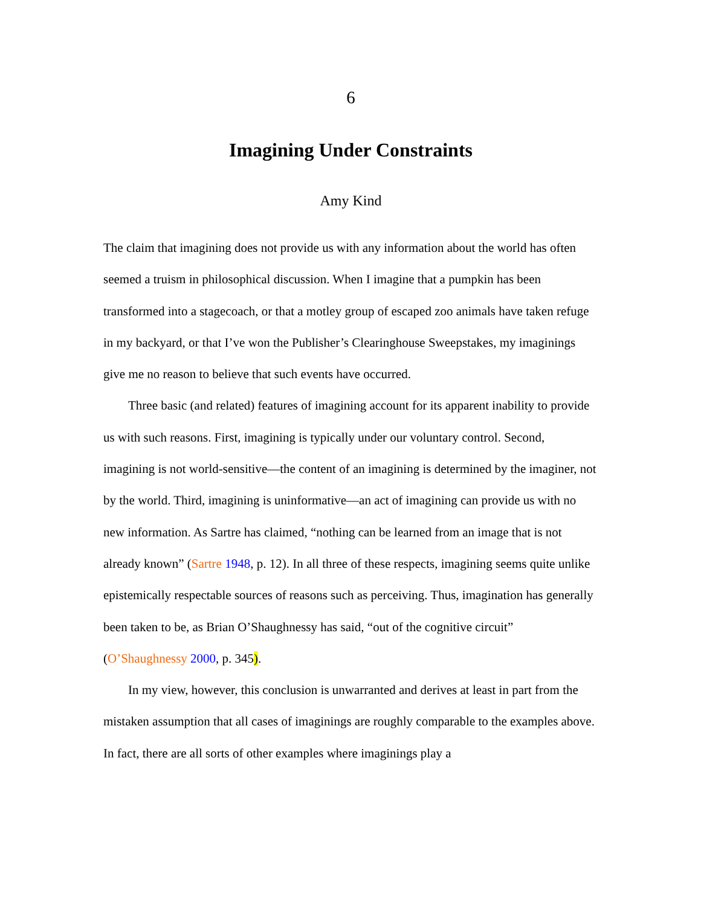6
Imagining Under Constraints
Amy Kind
The claim that imagining does not provide us with any information about the world has often seemed a truism in philosophical discussion. When I imagine that a pumpkin has been transformed into a stagecoach, or that a motley group of escaped zoo animals have taken refuge in my backyard, or that I’ve won the Publisher’s Clearinghouse Sweepstakes, my imaginings give me no reason to believe that such events have occurred.
Three basic (and related) features of imagining account for its apparent inability to provide us with such reasons. First, imagining is typically under our voluntary control. Second, imagining is not world-sensitive—the content of an imagining is determined by the imaginer, not by the world. Third, imagining is uninformative—an act of imagining can provide us with no new information. As Sartre has claimed, “nothing can be learned from an image that is not already known” (Sartre 1948, p. 12). In all three of these respects, imagining seems quite unlike epistemically respectable sources of reasons such as perceiving. Thus, imagination has generally been taken to be, as Brian O’Shaughnessy has said, “out of the cognitive circuit” (O’Shaughnessy 2000, p. 345).
In my view, however, this conclusion is unwarranted and derives at least in part from the mistaken assumption that all cases of imaginings are roughly comparable to the examples above. In fact, there are all sorts of other examples where imaginings play a